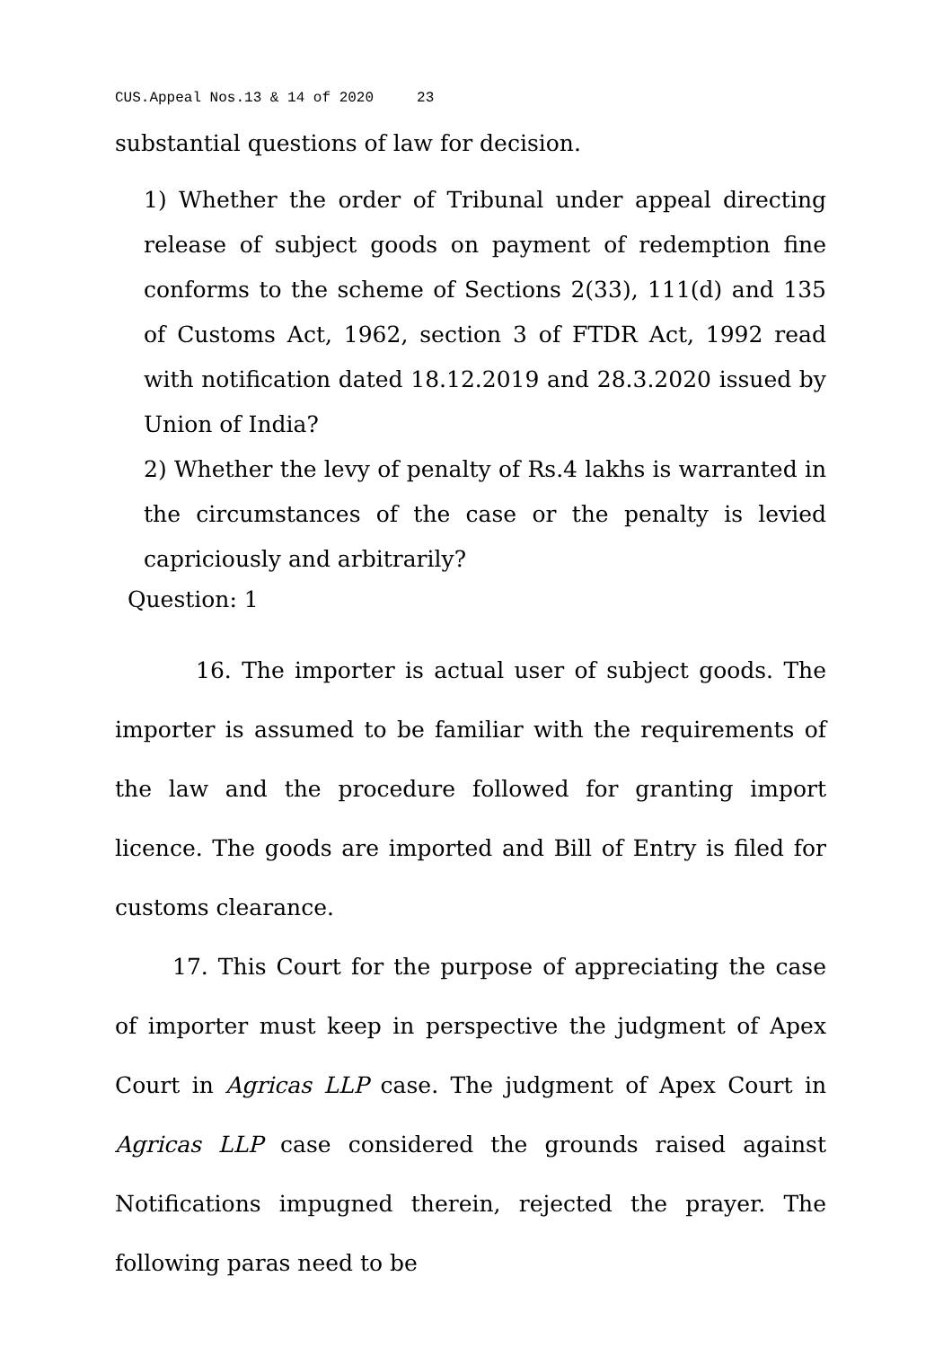CUS.Appeal Nos.13 & 14 of 2020 23
substantial questions of law for decision.
1) Whether the order of Tribunal under appeal directing release of subject goods on payment of redemption fine conforms to the scheme of Sections 2(33), 111(d) and 135 of Customs Act, 1962, section 3 of FTDR Act, 1992 read with notification dated 18.12.2019 and 28.3.2020 issued by Union of India?
2) Whether the levy of penalty of Rs.4 lakhs is warranted in the circumstances of the case or the penalty is levied capriciously and arbitrarily?
Question: 1
16. The importer is actual user of subject goods. The importer is assumed to be familiar with the requirements of the law and the procedure followed for granting import licence. The goods are imported and Bill of Entry is filed for customs clearance.
17. This Court for the purpose of appreciating the case of importer must keep in perspective the judgment of Apex Court in Agricas LLP case. The judgment of Apex Court in Agricas LLP case considered the grounds raised against Notifications impugned therein, rejected the prayer. The following paras need to be